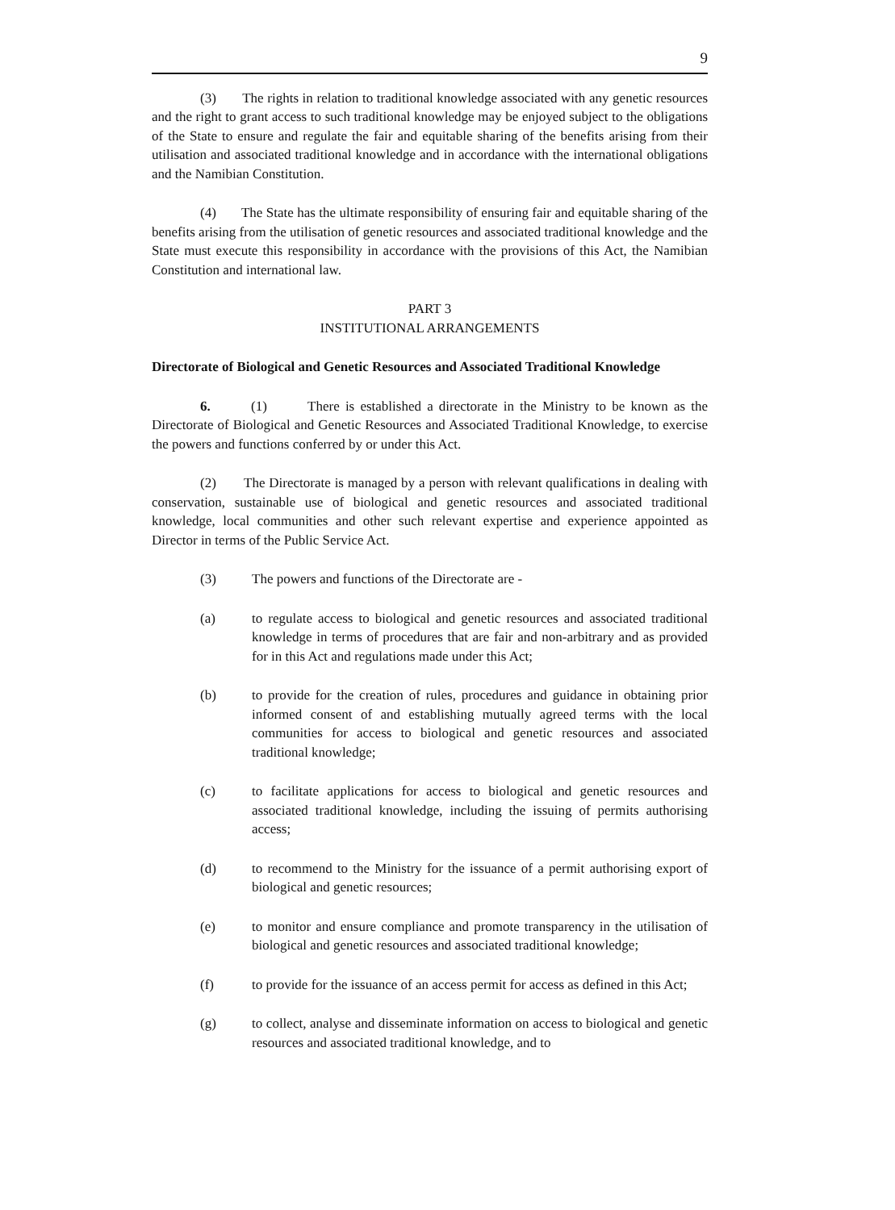9
(3) The rights in relation to traditional knowledge associated with any genetic resources and the right to grant access to such traditional knowledge may be enjoyed subject to the obligations of the State to ensure and regulate the fair and equitable sharing of the benefits arising from their utilisation and associated traditional knowledge and in accordance with the international obligations and the Namibian Constitution.
(4) The State has the ultimate responsibility of ensuring fair and equitable sharing of the benefits arising from the utilisation of genetic resources and associated traditional knowledge and the State must execute this responsibility in accordance with the provisions of this Act, the Namibian Constitution and international law.
PART 3
INSTITUTIONAL ARRANGEMENTS
Directorate of Biological and Genetic Resources and Associated Traditional Knowledge
6. (1) There is established a directorate in the Ministry to be known as the Directorate of Biological and Genetic Resources and Associated Traditional Knowledge, to exercise the powers and functions conferred by or under this Act.
(2) The Directorate is managed by a person with relevant qualifications in dealing with conservation, sustainable use of biological and genetic resources and associated traditional knowledge, local communities and other such relevant expertise and experience appointed as Director in terms of the Public Service Act.
(3) The powers and functions of the Directorate are -
(a) to regulate access to biological and genetic resources and associated traditional knowledge in terms of procedures that are fair and non-arbitrary and as provided for in this Act and regulations made under this Act;
(b) to provide for the creation of rules, procedures and guidance in obtaining prior informed consent of and establishing mutually agreed terms with the local communities for access to biological and genetic resources and associated traditional knowledge;
(c) to facilitate applications for access to biological and genetic resources and associated traditional knowledge, including the issuing of permits authorising access;
(d) to recommend to the Ministry for the issuance of a permit authorising export of biological and genetic resources;
(e) to monitor and ensure compliance and promote transparency in the utilisation of biological and genetic resources and associated traditional knowledge;
(f) to provide for the issuance of an access permit for access as defined in this Act;
(g) to collect, analyse and disseminate information on access to biological and genetic resources and associated traditional knowledge, and to